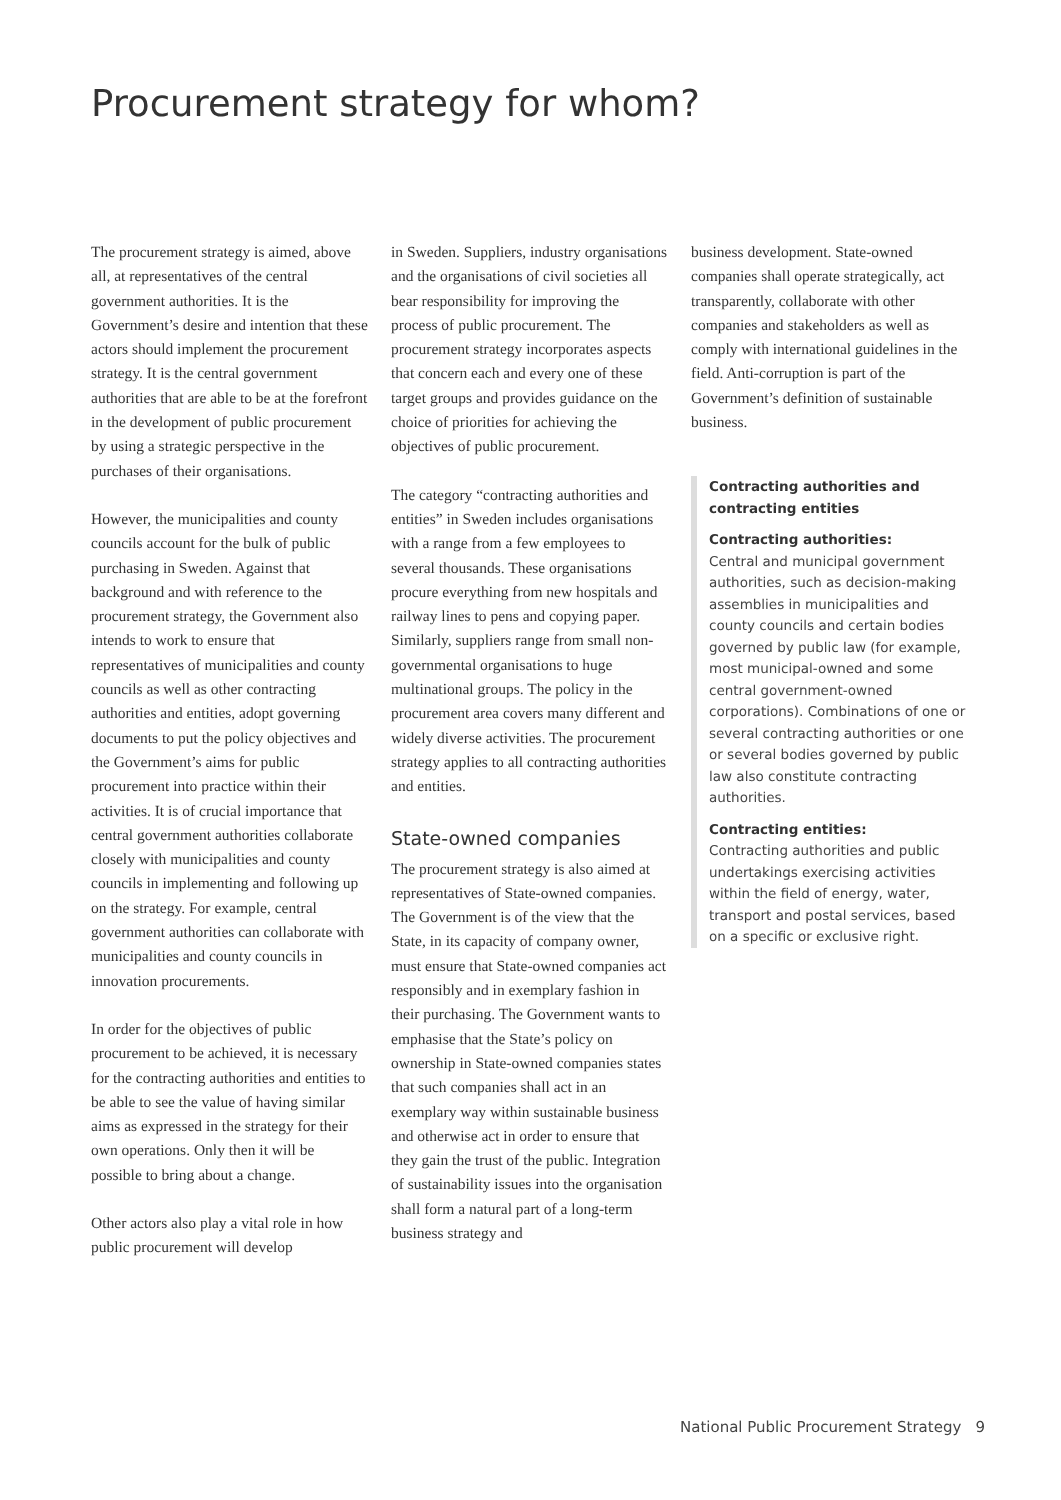Procurement strategy for whom?
The procurement strategy is aimed, above all, at representatives of the central government authorities. It is the Government’s desire and intention that these actors should implement the procurement strategy. It is the central government authorities that are able to be at the forefront in the development of public procurement by using a strategic perspective in the purchases of their organisations.
However, the municipalities and county councils account for the bulk of public purchasing in Sweden. Against that background and with reference to the procurement strategy, the Government also intends to work to ensure that representatives of municipalities and county councils as well as other contracting authorities and entities, adopt governing documents to put the policy objectives and the Government’s aims for public procurement into practice within their activities. It is of crucial importance that central government authorities collaborate closely with municipalities and county councils in implementing and following up on the strategy. For example, central government authorities can collaborate with municipalities and county councils in innovation procurements.
In order for the objectives of public procurement to be achieved, it is necessary for the contracting authorities and entities to be able to see the value of having similar aims as expressed in the strategy for their own operations. Only then it will be possible to bring about a change.
Other actors also play a vital role in how public procurement will develop
in Sweden. Suppliers, industry organisations and the organisations of civil societies all bear responsibility for improving the process of public procurement. The procurement strategy incorporates aspects that concern each and every one of these target groups and provides guidance on the choice of priorities for achieving the objectives of public procurement.
The category “contracting authorities and entities” in Sweden includes organisations with a range from a few employees to several thousands. These organisations procure everything from new hospitals and railway lines to pens and copying paper. Similarly, suppliers range from small non-governmental organisations to huge multinational groups. The policy in the procurement area covers many different and widely diverse activities. The procurement strategy applies to all contracting authorities and entities.
State-owned companies
The procurement strategy is also aimed at representatives of State-owned companies. The Government is of the view that the State, in its capacity of company owner, must ensure that State-owned companies act responsibly and in exemplary fashion in their purchasing. The Government wants to emphasise that the State’s policy on ownership in State-owned companies states that such companies shall act in an exemplary way within sustainable business and otherwise act in order to ensure that they gain the trust of the public. Integration of sustainability issues into the organisation shall form a natural part of a long-term business strategy and
business development. State-owned companies shall operate strategically, act transparently, collaborate with other companies and stakeholders as well as comply with international guidelines in the field. Anti-corruption is part of the Government’s definition of sustainable business.
Contracting authorities and contracting entities
Contracting authorities:
Central and municipal government authorities, such as decision-making assemblies in municipalities and county councils and certain bodies governed by public law (for example, most municipal-owned and some central government-owned corporations). Combinations of one or several contracting authorities or one or several bodies governed by public law also constitute contracting authorities.
Contracting entities:
Contracting authorities and public undertakings exercising activities within the field of energy, water, transport and postal services, based on a specific or exclusive right.
National Public Procurement Strategy 9